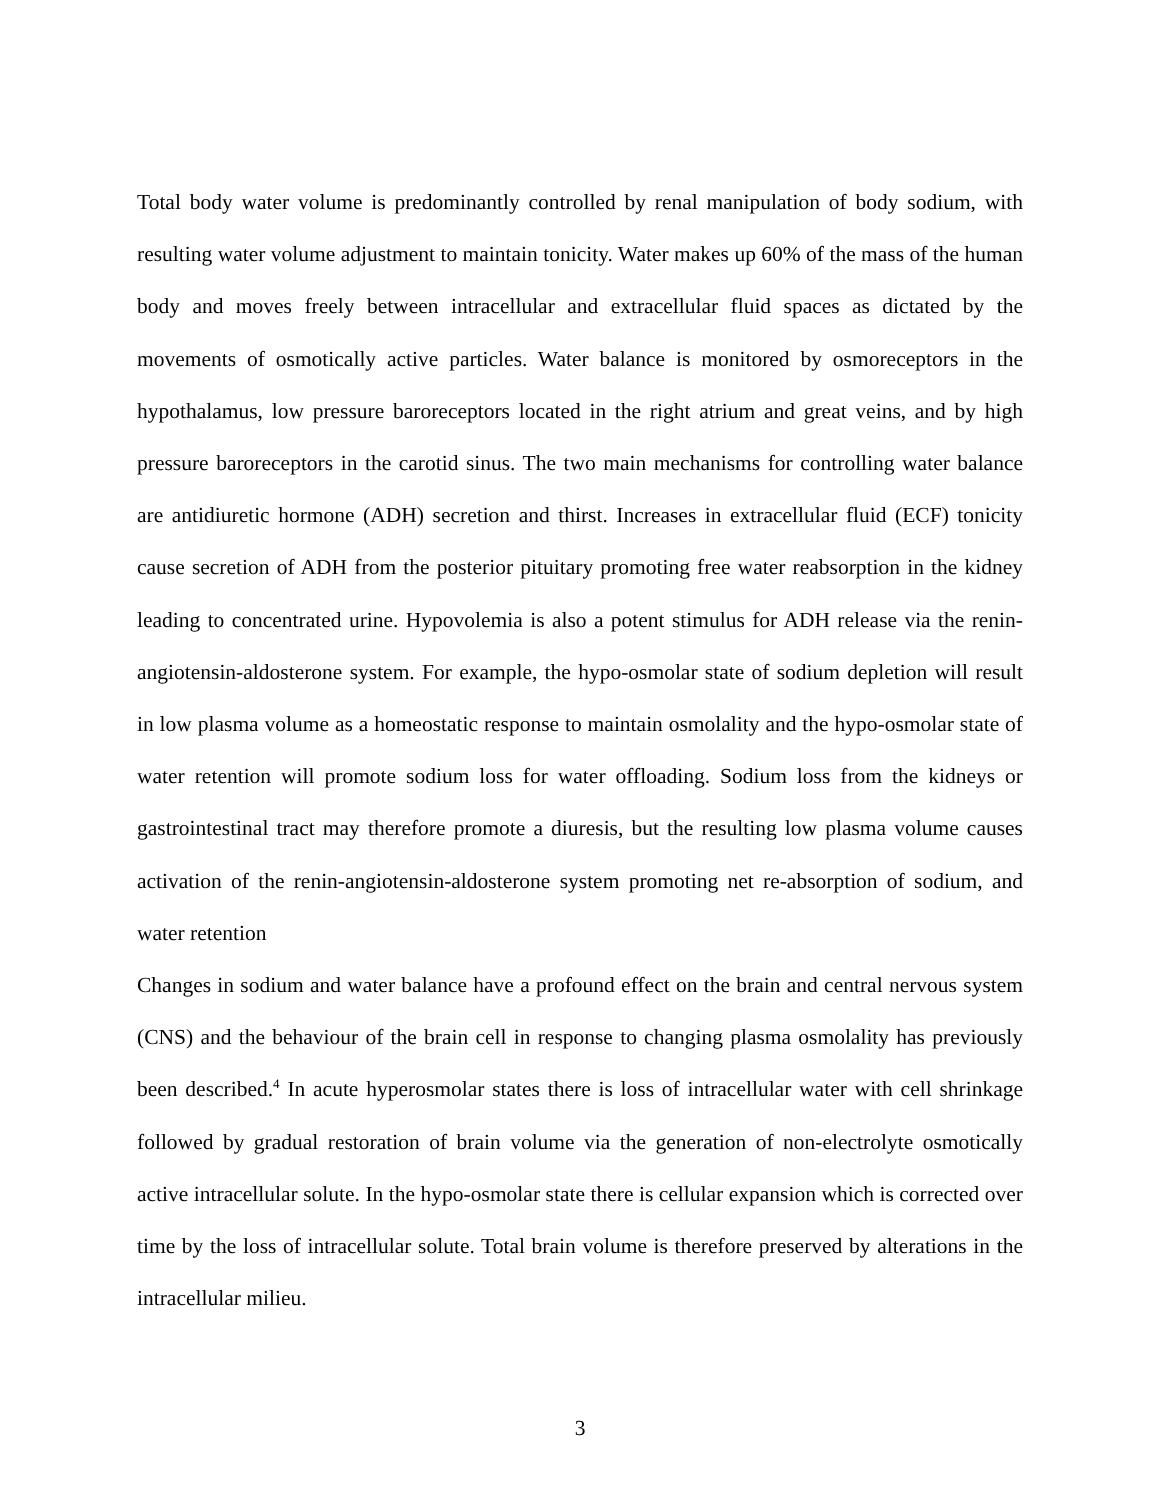Total body water volume is predominantly controlled by renal manipulation of body sodium, with resulting water volume adjustment to maintain tonicity. Water makes up 60% of the mass of the human body and moves freely between intracellular and extracellular fluid spaces as dictated by the movements of osmotically active particles. Water balance is monitored by osmoreceptors in the hypothalamus, low pressure baroreceptors located in the right atrium and great veins, and by high pressure baroreceptors in the carotid sinus. The two main mechanisms for controlling water balance are antidiuretic hormone (ADH) secretion and thirst. Increases in extracellular fluid (ECF) tonicity cause secretion of ADH from the posterior pituitary promoting free water reabsorption in the kidney leading to concentrated urine. Hypovolemia is also a potent stimulus for ADH release via the renin-angiotensin-aldosterone system. For example, the hypo-osmolar state of sodium depletion will result in low plasma volume as a homeostatic response to maintain osmolality and the hypo-osmolar state of water retention will promote sodium loss for water offloading. Sodium loss from the kidneys or gastrointestinal tract may therefore promote a diuresis, but the resulting low plasma volume causes activation of the renin-angiotensin-aldosterone system promoting net re-absorption of sodium, and water retention
Changes in sodium and water balance have a profound effect on the brain and central nervous system (CNS) and the behaviour of the brain cell in response to changing plasma osmolality has previously been described.<sup>4</sup> In acute hyperosmolar states there is loss of intracellular water with cell shrinkage followed by gradual restoration of brain volume via the generation of non-electrolyte osmotically active intracellular solute. In the hypo-osmolar state there is cellular expansion which is corrected over time by the loss of intracellular solute. Total brain volume is therefore preserved by alterations in the intracellular milieu.
3